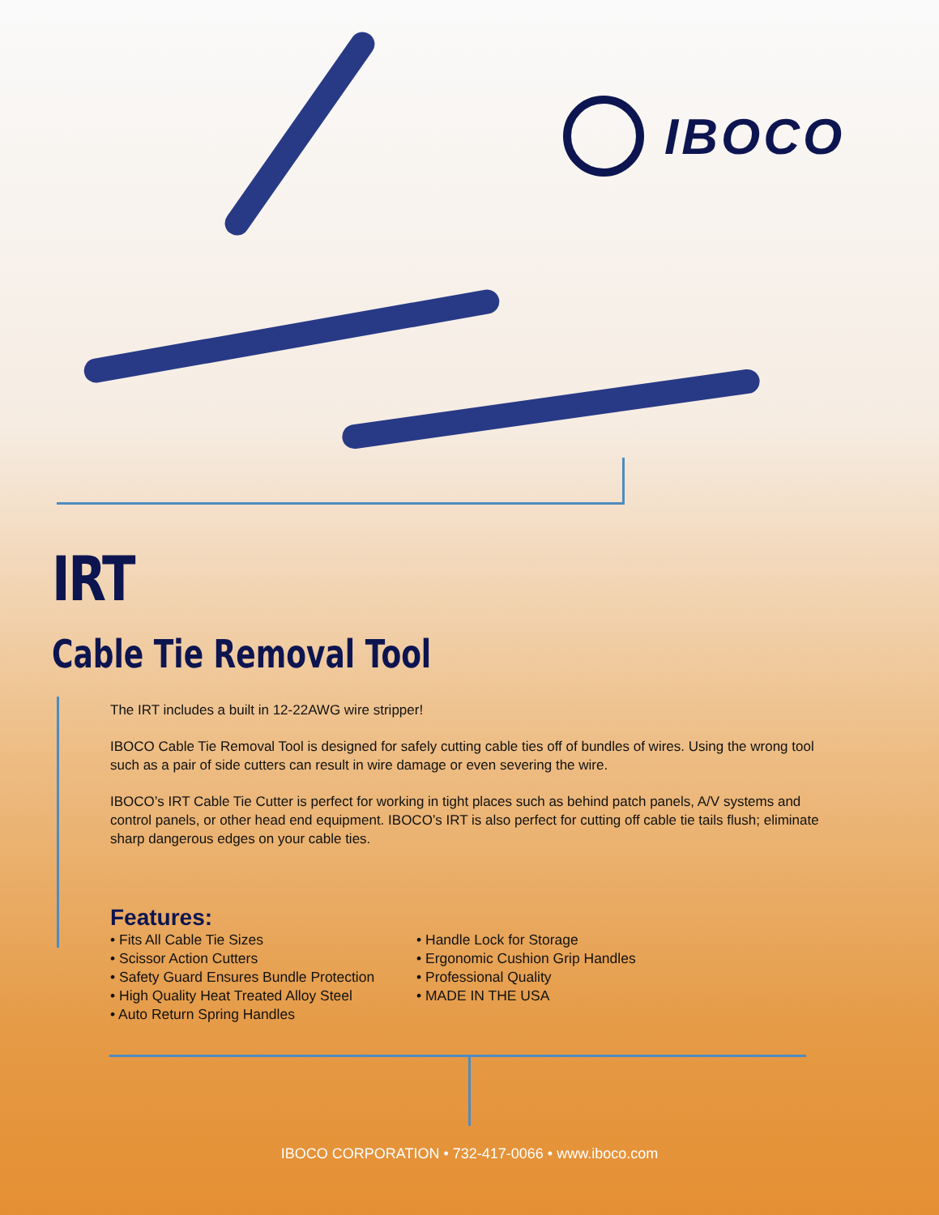IBOCO
IRT
Cable Tie Removal Tool
The IRT includes a built in 12-22AWG wire stripper!
IBOCO Cable Tie Removal Tool is designed for safely cutting cable ties off of bundles of wires. Using the wrong tool such as a pair of side cutters can result in wire damage or even severing the wire.
IBOCO’s IRT Cable Tie Cutter is perfect for working in tight places such as behind patch panels, A/V systems and control panels, or other head end equipment. IBOCO’s IRT is also perfect for cutting off cable tie tails flush; eliminate sharp dangerous edges on your cable ties.
Features:
• Fits All Cable Tie Sizes
• Scissor Action Cutters
• Safety Guard Ensures Bundle Protection
• High Quality Heat Treated Alloy Steel
• Auto Return Spring Handles
• Handle Lock for Storage
• Ergonomic Cushion Grip Handles
• Professional Quality
• MADE IN THE USA
IBOCO CORPORATION • 732-417-0066 • www.iboco.com